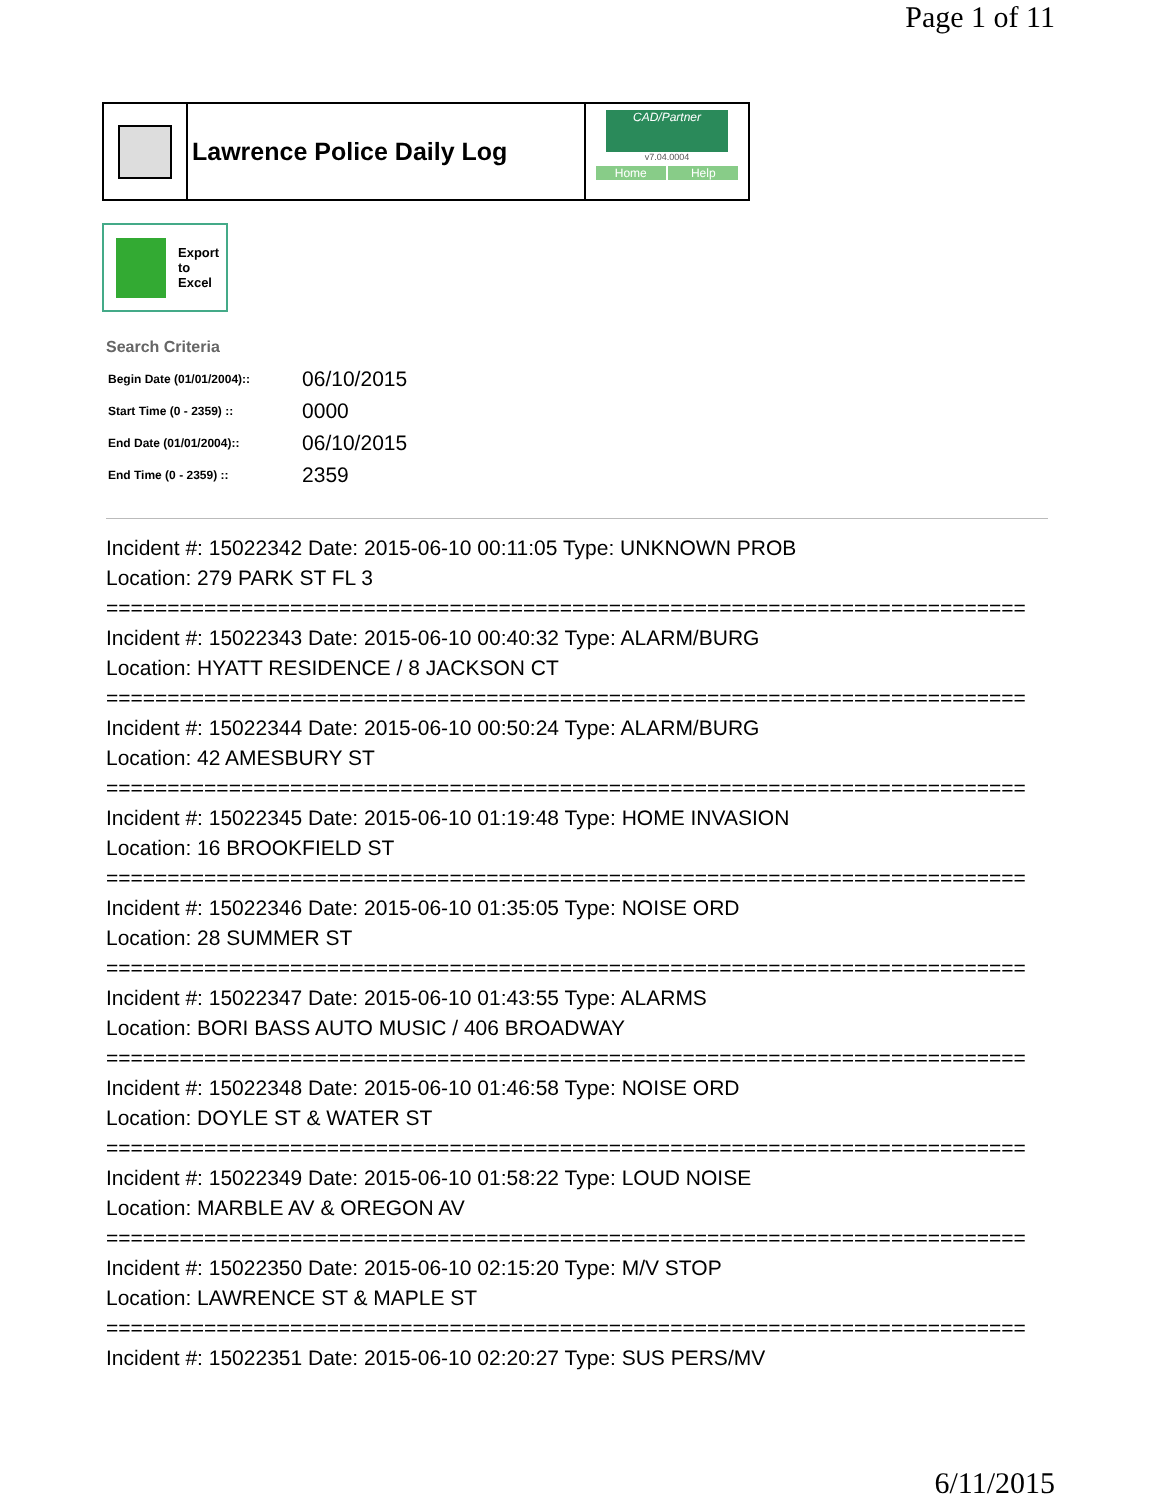Page 1 of 11
Lawrence Police Daily Log
CAD/Partner
v7.04.0004
Home Help
Export
to
Excel
Search Criteria
| Begin Date (01/01/2004):: | 06/10/2015 |
| Start Time (0 - 2359) :: | 0000 |
| End Date (01/01/2004):: | 06/10/2015 |
| End Time (0 - 2359) :: | 2359 |
Incident #: 15022342 Date: 2015-06-10 00:11:05 Type: UNKNOWN PROB
Location: 279 PARK ST FL 3
===========================================================================
Incident #: 15022343 Date: 2015-06-10 00:40:32 Type: ALARM/BURG
Location: HYATT RESIDENCE / 8 JACKSON CT
===========================================================================
Incident #: 15022344 Date: 2015-06-10 00:50:24 Type: ALARM/BURG
Location: 42 AMESBURY ST
===========================================================================
Incident #: 15022345 Date: 2015-06-10 01:19:48 Type: HOME INVASION
Location: 16 BROOKFIELD ST
===========================================================================
Incident #: 15022346 Date: 2015-06-10 01:35:05 Type: NOISE ORD
Location: 28 SUMMER ST
===========================================================================
Incident #: 15022347 Date: 2015-06-10 01:43:55 Type: ALARMS
Location: BORI BASS AUTO MUSIC / 406 BROADWAY
===========================================================================
Incident #: 15022348 Date: 2015-06-10 01:46:58 Type: NOISE ORD
Location: DOYLE ST & WATER ST
===========================================================================
Incident #: 15022349 Date: 2015-06-10 01:58:22 Type: LOUD NOISE
Location: MARBLE AV & OREGON AV
===========================================================================
Incident #: 15022350 Date: 2015-06-10 02:15:20 Type: M/V STOP
Location: LAWRENCE ST & MAPLE ST
===========================================================================
Incident #: 15022351 Date: 2015-06-10 02:20:27 Type: SUS PERS/MV
6/11/2015